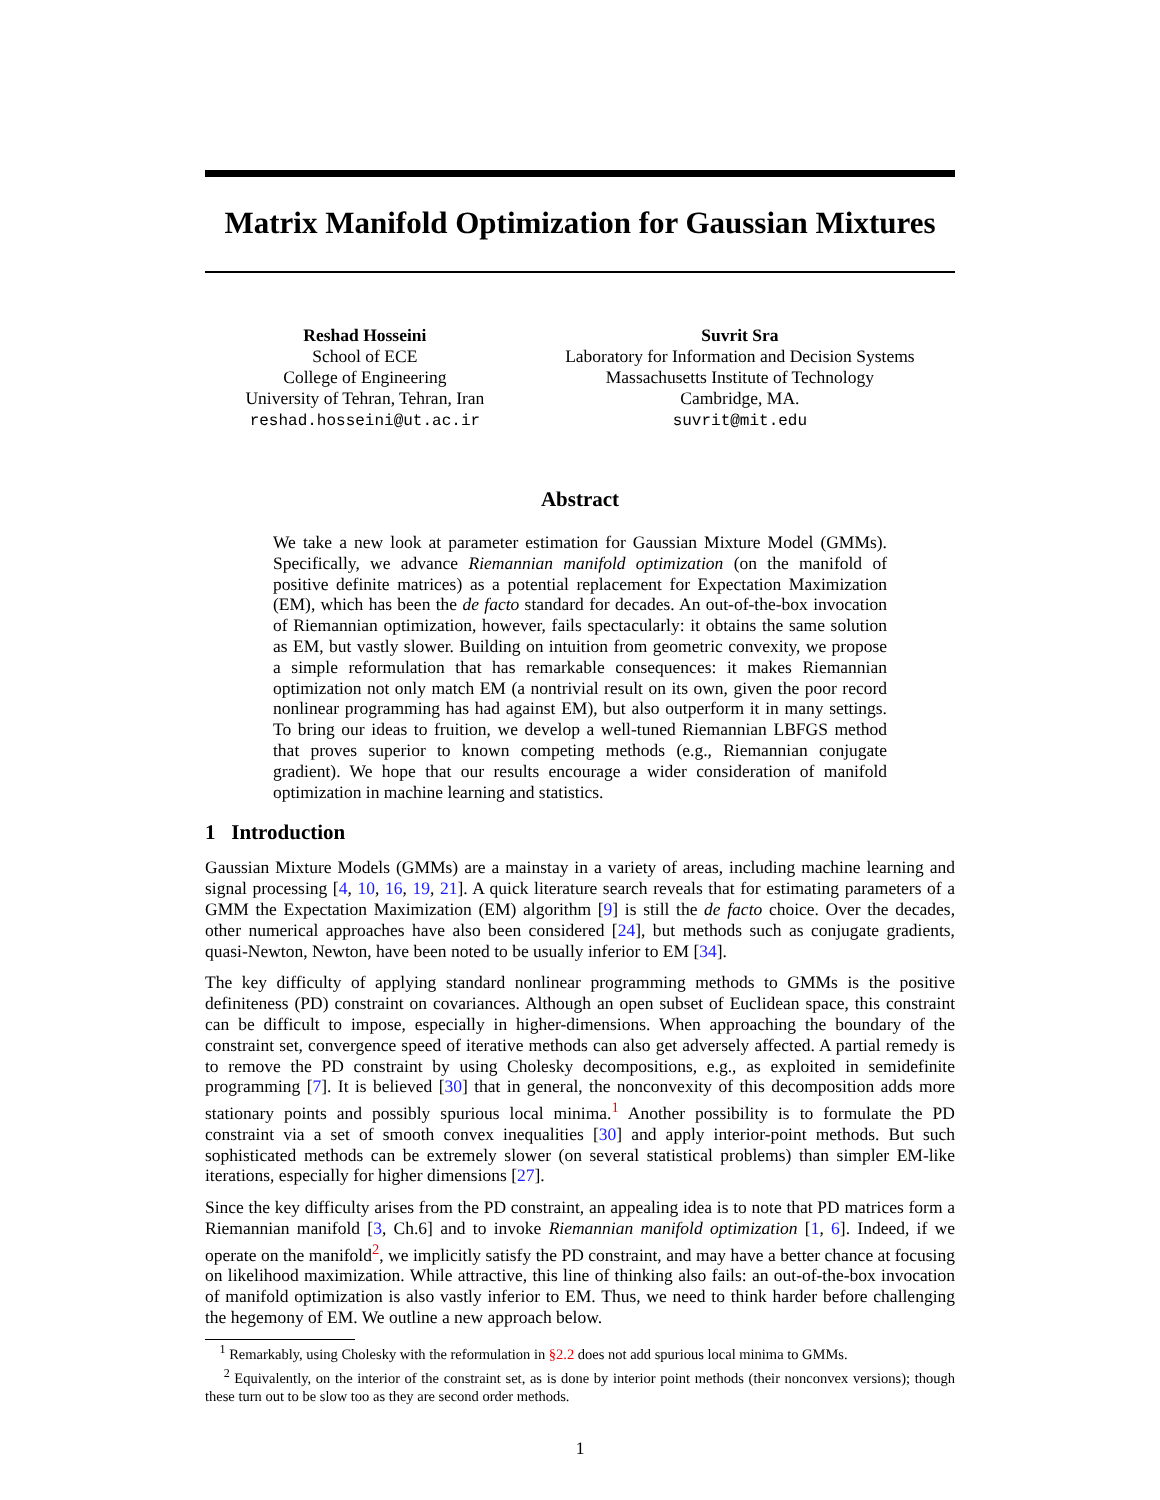Matrix Manifold Optimization for Gaussian Mixtures
Reshad Hosseini
School of ECE
College of Engineering
University of Tehran, Tehran, Iran
reshad.hosseini@ut.ac.ir
Suvrit Sra
Laboratory for Information and Decision Systems
Massachusetts Institute of Technology
Cambridge, MA.
suvrit@mit.edu
Abstract
We take a new look at parameter estimation for Gaussian Mixture Model (GMMs). Specifically, we advance Riemannian manifold optimization (on the manifold of positive definite matrices) as a potential replacement for Expectation Maximization (EM), which has been the de facto standard for decades. An out-of-the-box invocation of Riemannian optimization, however, fails spectacularly: it obtains the same solution as EM, but vastly slower. Building on intuition from geometric convexity, we propose a simple reformulation that has remarkable consequences: it makes Riemannian optimization not only match EM (a nontrivial result on its own, given the poor record nonlinear programming has had against EM), but also outperform it in many settings. To bring our ideas to fruition, we develop a well-tuned Riemannian LBFGS method that proves superior to known competing methods (e.g., Riemannian conjugate gradient). We hope that our results encourage a wider consideration of manifold optimization in machine learning and statistics.
1 Introduction
Gaussian Mixture Models (GMMs) are a mainstay in a variety of areas, including machine learning and signal processing [4, 10, 16, 19, 21]. A quick literature search reveals that for estimating parameters of a GMM the Expectation Maximization (EM) algorithm [9] is still the de facto choice. Over the decades, other numerical approaches have also been considered [24], but methods such as conjugate gradients, quasi-Newton, Newton, have been noted to be usually inferior to EM [34].
The key difficulty of applying standard nonlinear programming methods to GMMs is the positive definiteness (PD) constraint on covariances. Although an open subset of Euclidean space, this constraint can be difficult to impose, especially in higher-dimensions. When approaching the boundary of the constraint set, convergence speed of iterative methods can also get adversely affected. A partial remedy is to remove the PD constraint by using Cholesky decompositions, e.g., as exploited in semidefinite programming [7]. It is believed [30] that in general, the nonconvexity of this decomposition adds more stationary points and possibly spurious local minima.<sup>1</sup> Another possibility is to formulate the PD constraint via a set of smooth convex inequalities [30] and apply interior-point methods. But such sophisticated methods can be extremely slower (on several statistical problems) than simpler EM-like iterations, especially for higher dimensions [27].
Since the key difficulty arises from the PD constraint, an appealing idea is to note that PD matrices form a Riemannian manifold [3, Ch.6] and to invoke Riemannian manifold optimization [1, 6]. Indeed, if we operate on the manifold<sup>2</sup>, we implicitly satisfy the PD constraint, and may have a better chance at focusing on likelihood maximization. While attractive, this line of thinking also fails: an out-of-the-box invocation of manifold optimization is also vastly inferior to EM. Thus, we need to think harder before challenging the hegemony of EM. We outline a new approach below.
<sup>1</sup> Remarkably, using Cholesky with the reformulation in §2.2 does not add spurious local minima to GMMs.
<sup>2</sup> Equivalently, on the interior of the constraint set, as is done by interior point methods (their nonconvex versions); though these turn out to be slow too as they are second order methods.
1